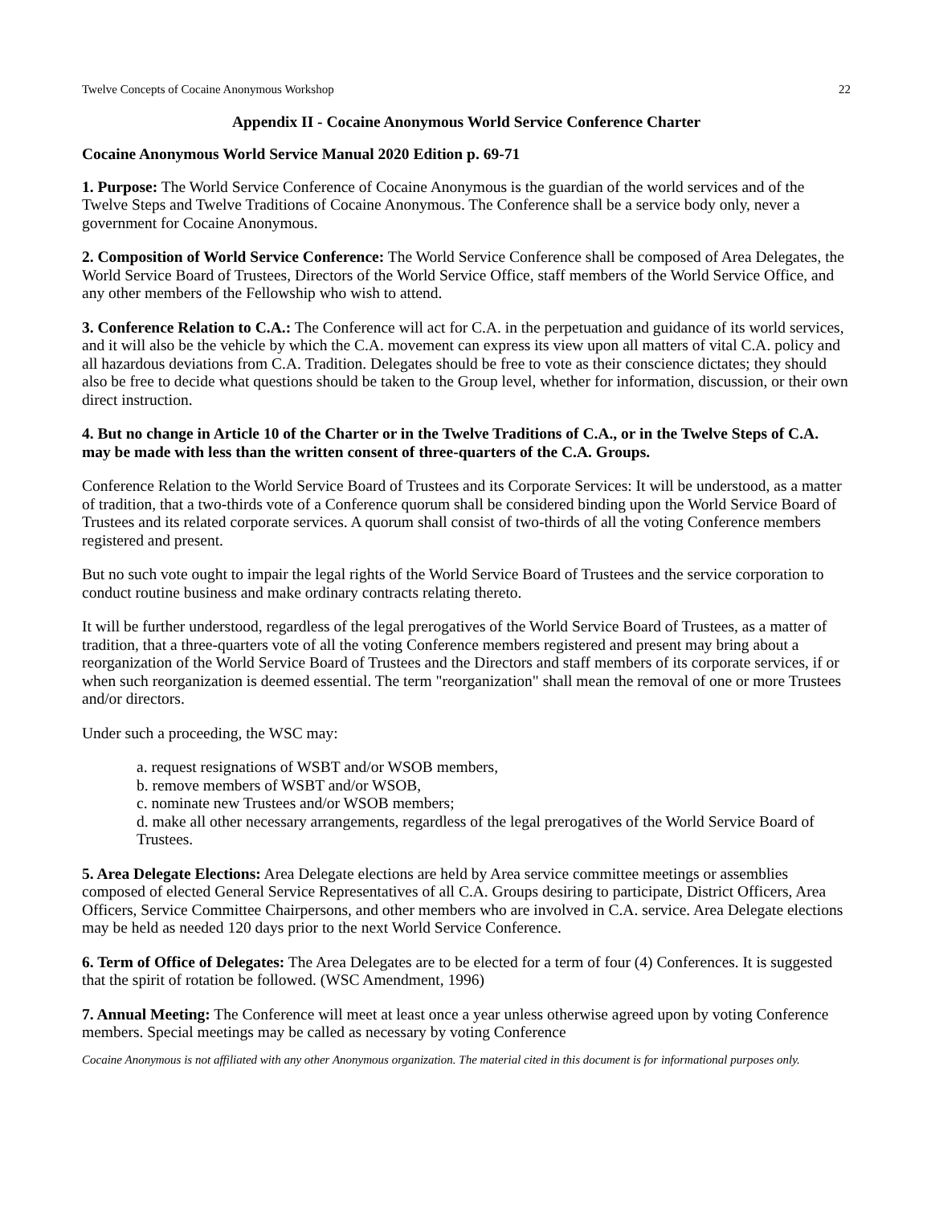Twelve Concepts of Cocaine Anonymous Workshop 22
Appendix II - Cocaine Anonymous World Service Conference Charter
Cocaine Anonymous World Service Manual 2020 Edition p. 69-71
1. Purpose: The World Service Conference of Cocaine Anonymous is the guardian of the world services and of the Twelve Steps and Twelve Traditions of Cocaine Anonymous. The Conference shall be a service body only, never a government for Cocaine Anonymous.
2. Composition of World Service Conference: The World Service Conference shall be composed of Area Delegates, the World Service Board of Trustees, Directors of the World Service Office, staff members of the World Service Office, and any other members of the Fellowship who wish to attend.
3. Conference Relation to C.A.: The Conference will act for C.A. in the perpetuation and guidance of its world services, and it will also be the vehicle by which the C.A. movement can express its view upon all matters of vital C.A. policy and all hazardous deviations from C.A. Tradition. Delegates should be free to vote as their conscience dictates; they should also be free to decide what questions should be taken to the Group level, whether for information, discussion, or their own direct instruction.
4. But no change in Article 10 of the Charter or in the Twelve Traditions of C.A., or in the Twelve Steps of C.A. may be made with less than the written consent of three-quarters of the C.A. Groups.
Conference Relation to the World Service Board of Trustees and its Corporate Services: It will be understood, as a matter of tradition, that a two-thirds vote of a Conference quorum shall be considered binding upon the World Service Board of Trustees and its related corporate services. A quorum shall consist of two-thirds of all the voting Conference members registered and present.
But no such vote ought to impair the legal rights of the World Service Board of Trustees and the service corporation to conduct routine business and make ordinary contracts relating thereto.
It will be further understood, regardless of the legal prerogatives of the World Service Board of Trustees, as a matter of tradition, that a three-quarters vote of all the voting Conference members registered and present may bring about a reorganization of the World Service Board of Trustees and the Directors and staff members of its corporate services, if or when such reorganization is deemed essential. The term "reorganization" shall mean the removal of one or more Trustees and/or directors.
Under such a proceeding, the WSC may:
a. request resignations of WSBT and/or WSOB members,
b. remove members of WSBT and/or WSOB,
c. nominate new Trustees and/or WSOB members;
d. make all other necessary arrangements, regardless of the legal prerogatives of the World Service Board of Trustees.
5. Area Delegate Elections: Area Delegate elections are held by Area service committee meetings or assemblies composed of elected General Service Representatives of all C.A. Groups desiring to participate, District Officers, Area Officers, Service Committee Chairpersons, and other members who are involved in C.A. service. Area Delegate elections may be held as needed 120 days prior to the next World Service Conference.
6. Term of Office of Delegates: The Area Delegates are to be elected for a term of four (4) Conferences. It is suggested that the spirit of rotation be followed. (WSC Amendment, 1996)
7. Annual Meeting: The Conference will meet at least once a year unless otherwise agreed upon by voting Conference members. Special meetings may be called as necessary by voting Conference
Cocaine Anonymous is not affiliated with any other Anonymous organization. The material cited in this document is for informational purposes only.